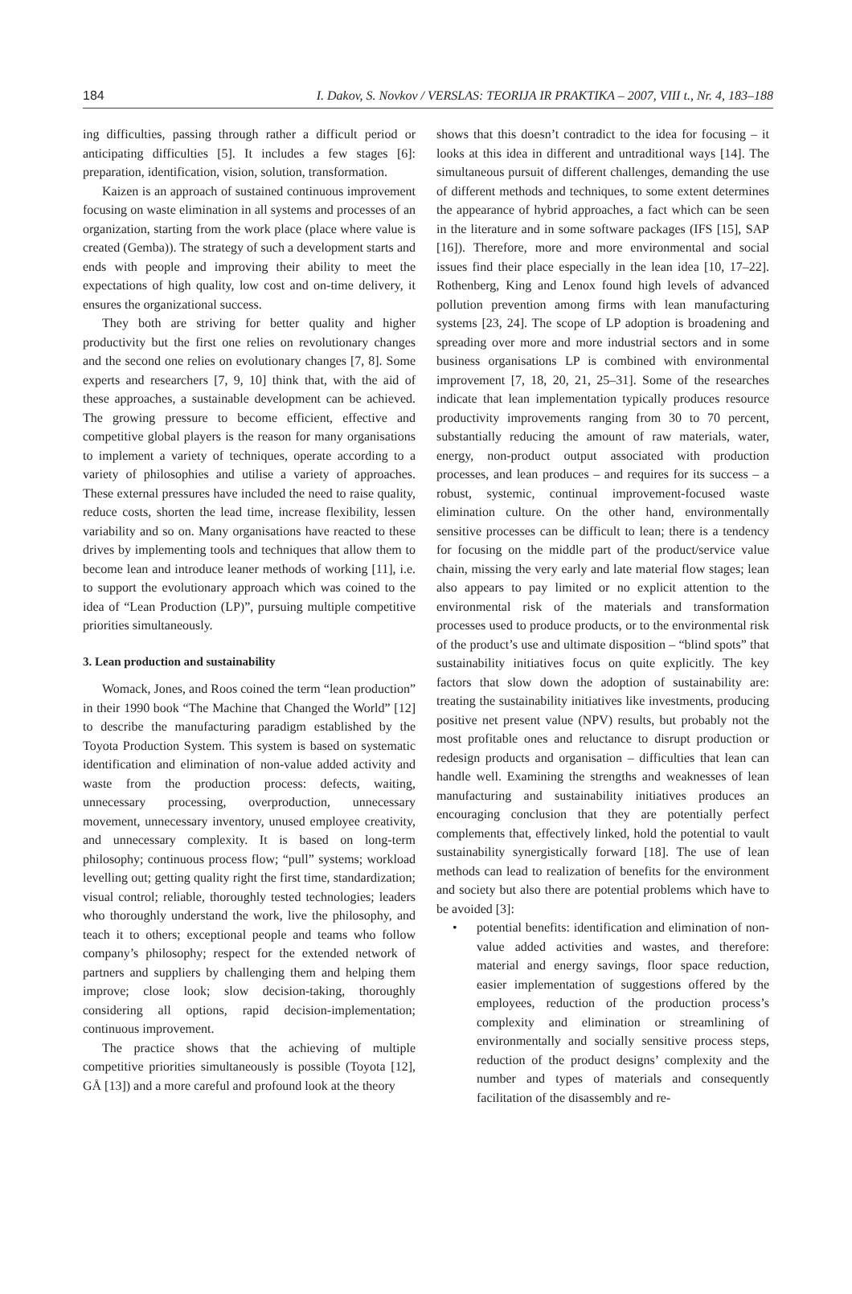184 I. Dakov, S. Novkov / VERSLAS: TEORIJA IR PRAKTIKA – 2007, VIII t., Nr. 4, 183–188
ing difficulties, passing through rather a difficult period or anticipating difficulties [5]. It includes a few stages [6]: preparation, identification, vision, solution, transformation.
Kaizen is an approach of sustained continuous improvement focusing on waste elimination in all systems and processes of an organization, starting from the work place (place where value is created (Gemba)). The strategy of such a development starts and ends with people and improving their ability to meet the expectations of high quality, low cost and on-time delivery, it ensures the organizational success.
They both are striving for better quality and higher productivity but the first one relies on revolutionary changes and the second one relies on evolutionary changes [7, 8]. Some experts and researchers [7, 9, 10] think that, with the aid of these approaches, a sustainable development can be achieved. The growing pressure to become efficient, effective and competitive global players is the reason for many organisations to implement a variety of techniques, operate according to a variety of philosophies and utilise a variety of approaches. These external pressures have included the need to raise quality, reduce costs, shorten the lead time, increase flexibility, lessen variability and so on. Many organisations have reacted to these drives by implementing tools and techniques that allow them to become lean and introduce leaner methods of working [11], i.e. to support the evolutionary approach which was coined to the idea of “Lean Production (LP)”, pursuing multiple competitive priorities simultaneously.
3. Lean production and sustainability
Womack, Jones, and Roos coined the term “lean production” in their 1990 book “The Machine that Changed the World” [12] to describe the manufacturing paradigm established by the Toyota Production System. This system is based on systematic identification and elimination of non-value added activity and waste from the production process: defects, waiting, unnecessary processing, overproduction, unnecessary movement, unnecessary inventory, unused employee creativity, and unnecessary complexity. It is based on long-term philosophy; continuous process flow; “pull” systems; workload levelling out; getting quality right the first time, standardization; visual control; reliable, thoroughly tested technologies; leaders who thoroughly understand the work, live the philosophy, and teach it to others; exceptional people and teams who follow company’s philosophy; respect for the extended network of partners and suppliers by challenging them and helping them improve; close look; slow decision-taking, thoroughly considering all options, rapid decision-implementation; continuous improvement.
The practice shows that the achieving of multiple competitive priorities simultaneously is possible (Toyota [12], GÅ [13]) and a more careful and profound look at the theory
shows that this doesn’t contradict to the idea for focusing – it looks at this idea in different and untraditional ways [14]. The simultaneous pursuit of different challenges, demanding the use of different methods and techniques, to some extent determines the appearance of hybrid approaches, a fact which can be seen in the literature and in some software packages (IFS [15], SAP [16]). Therefore, more and more environmental and social issues find their place especially in the lean idea [10, 17–22]. Rothenberg, King and Lenox found high levels of advanced pollution prevention among firms with lean manufacturing systems [23, 24]. The scope of LP adoption is broadening and spreading over more and more industrial sectors and in some business organisations LP is combined with environmental improvement [7, 18, 20, 21, 25–31]. Some of the researches indicate that lean implementation typically produces resource productivity improvements ranging from 30 to 70 percent, substantially reducing the amount of raw materials, water, energy, non-product output associated with production processes, and lean produces – and requires for its success – a robust, systemic, continual improvement-focused waste elimination culture. On the other hand, environmentally sensitive processes can be difficult to lean; there is a tendency for focusing on the middle part of the product/service value chain, missing the very early and late material flow stages; lean also appears to pay limited or no explicit attention to the environmental risk of the materials and transformation processes used to produce products, or to the environmental risk of the product’s use and ultimate disposition – “blind spots” that sustainability initiatives focus on quite explicitly. The key factors that slow down the adoption of sustainability are: treating the sustainability initiatives like investments, producing positive net present value (NPV) results, but probably not the most profitable ones and reluctance to disrupt production or redesign products and organisation – difficulties that lean can handle well. Examining the strengths and weaknesses of lean manufacturing and sustainability initiatives produces an encouraging conclusion that they are potentially perfect complements that, effectively linked, hold the potential to vault sustainability synergistically forward [18]. The use of lean methods can lead to realization of benefits for the environment and society but also there are potential problems which have to be avoided [3]:
• potential benefits: identification and elimination of non-value added activities and wastes, and therefore: material and energy savings, floor space reduction, easier implementation of suggestions offered by the employees, reduction of the production process’s complexity and elimination or streamlining of environmentally and socially sensitive process steps, reduction of the product designs’ complexity and the number and types of materials and consequently facilitation of the disassembly and re-